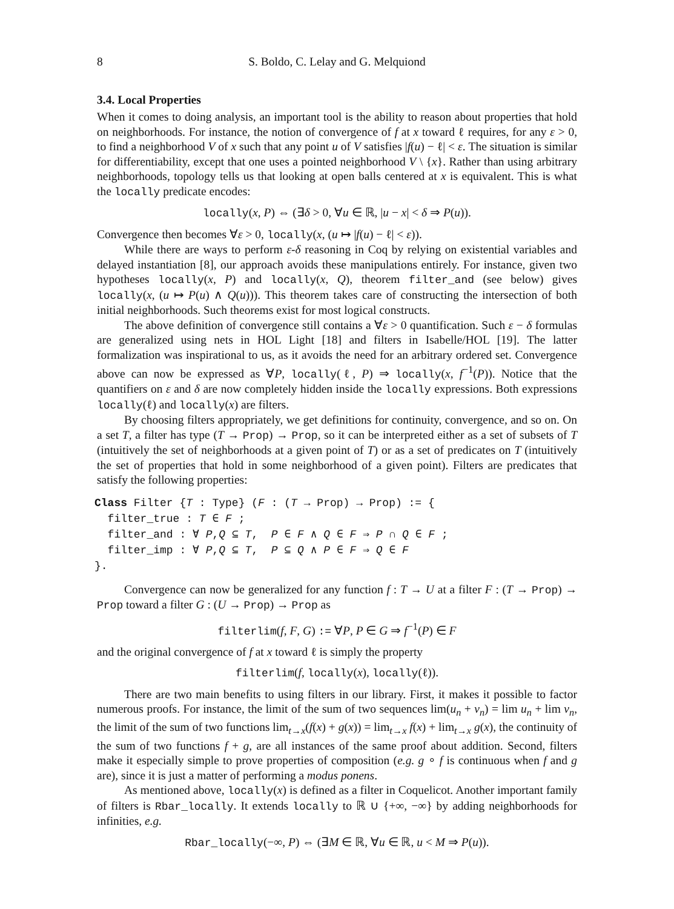8 S. Boldo, C. Lelay and G. Melquiond
3.4. Local Properties
When it comes to doing analysis, an important tool is the ability to reason about properties that hold on neighborhoods. For instance, the notion of convergence of f at x toward ℓ requires, for any ε > 0, to find a neighborhood V of x such that any point u of V satisfies |f(u) − ℓ| < ε. The situation is similar for differentiability, except that one uses a pointed neighborhood V \ {x}. Rather than using arbitrary neighborhoods, topology tells us that looking at open balls centered at x is equivalent. This is what the locally predicate encodes:
locally(x, P) ⇔ (∃δ > 0, ∀u ∈ ℝ, |u − x| < δ ⇒ P(u)).
Convergence then becomes ∀ε > 0, locally(x, (u ↦ |f(u) − ℓ| < ε)).
While there are ways to perform ε-δ reasoning in Coq by relying on existential variables and delayed instantiation [8], our approach avoids these manipulations entirely. For instance, given two hypotheses locally(x, P) and locally(x, Q), theorem filter_and (see below) gives locally(x, (u ↦ P(u) ∧ Q(u))). This theorem takes care of constructing the intersection of both initial neighborhoods. Such theorems exist for most logical constructs.
The above definition of convergence still contains a ∀ε > 0 quantification. Such ε − δ formulas are generalized using nets in HOL Light [18] and filters in Isabelle/HOL [19]. The latter formalization was inspirational to us, as it avoids the need for an arbitrary ordered set. Convergence above can now be expressed as ∀P, locally(ℓ, P) ⇒ locally(x, f<sup>−1</sup>(P)). Notice that the quantifiers on ε and δ are now completely hidden inside the locally expressions. Both expressions locally(ℓ) and locally(x) are filters.
By choosing filters appropriately, we get definitions for continuity, convergence, and so on. On a set T, a filter has type (T → Prop) → Prop, so it can be interpreted either as a set of subsets of T (intuitively the set of neighborhoods at a given point of T) or as a set of predicates on T (intuitively the set of properties that hold in some neighborhood of a given point). Filters are predicates that satisfy the following properties:
Class Filter {T : Type} (F : (T → Prop) → Prop) := {
  filter_true : T ∈ F ;
  filter_and : ∀ P,Q ⊆ T,  P ∈ F ∧ Q ∈ F ⇒ P ∩ Q ∈ F ;
  filter_imp : ∀ P,Q ⊆ T,  P ⊆ Q ∧ P ∈ F ⇒ Q ∈ F
}.
Convergence can now be generalized for any function f : T → U at a filter F : (T → Prop) → Prop toward a filter G : (U → Prop) → Prop as
filterlim(f, F, G) := ∀P, P ∈ G ⇒ f<sup>−1</sup>(P) ∈ F
and the original convergence of f at x toward ℓ is simply the property
filterlim(f, locally(x), locally(ℓ)).
There are two main benefits to using filters in our library. First, it makes it possible to factor numerous proofs. For instance, the limit of the sum of two sequences lim(u<sub>n</sub> + v<sub>n</sub>) = lim u<sub>n</sub> + lim v<sub>n</sub>, the limit of the sum of two functions lim<sub>t→x</sub>(f(x) + g(x)) = lim<sub>t→x</sub> f(x) + lim<sub>t→x</sub> g(x), the continuity of the sum of two functions f + g, are all instances of the same proof about addition. Second, filters make it especially simple to prove properties of composition (e.g. g ∘ f is continuous when f and g are), since it is just a matter of performing a modus ponens.
As mentioned above, locally(x) is defined as a filter in Coquelicot. Another important family of filters is Rbar_locally. It extends locally to ℝ ∪ {+∞, −∞} by adding neighborhoods for infinities, e.g.
Rbar_locally(−∞, P) ⇔ (∃M ∈ ℝ, ∀u ∈ ℝ, u < M ⇒ P(u)).